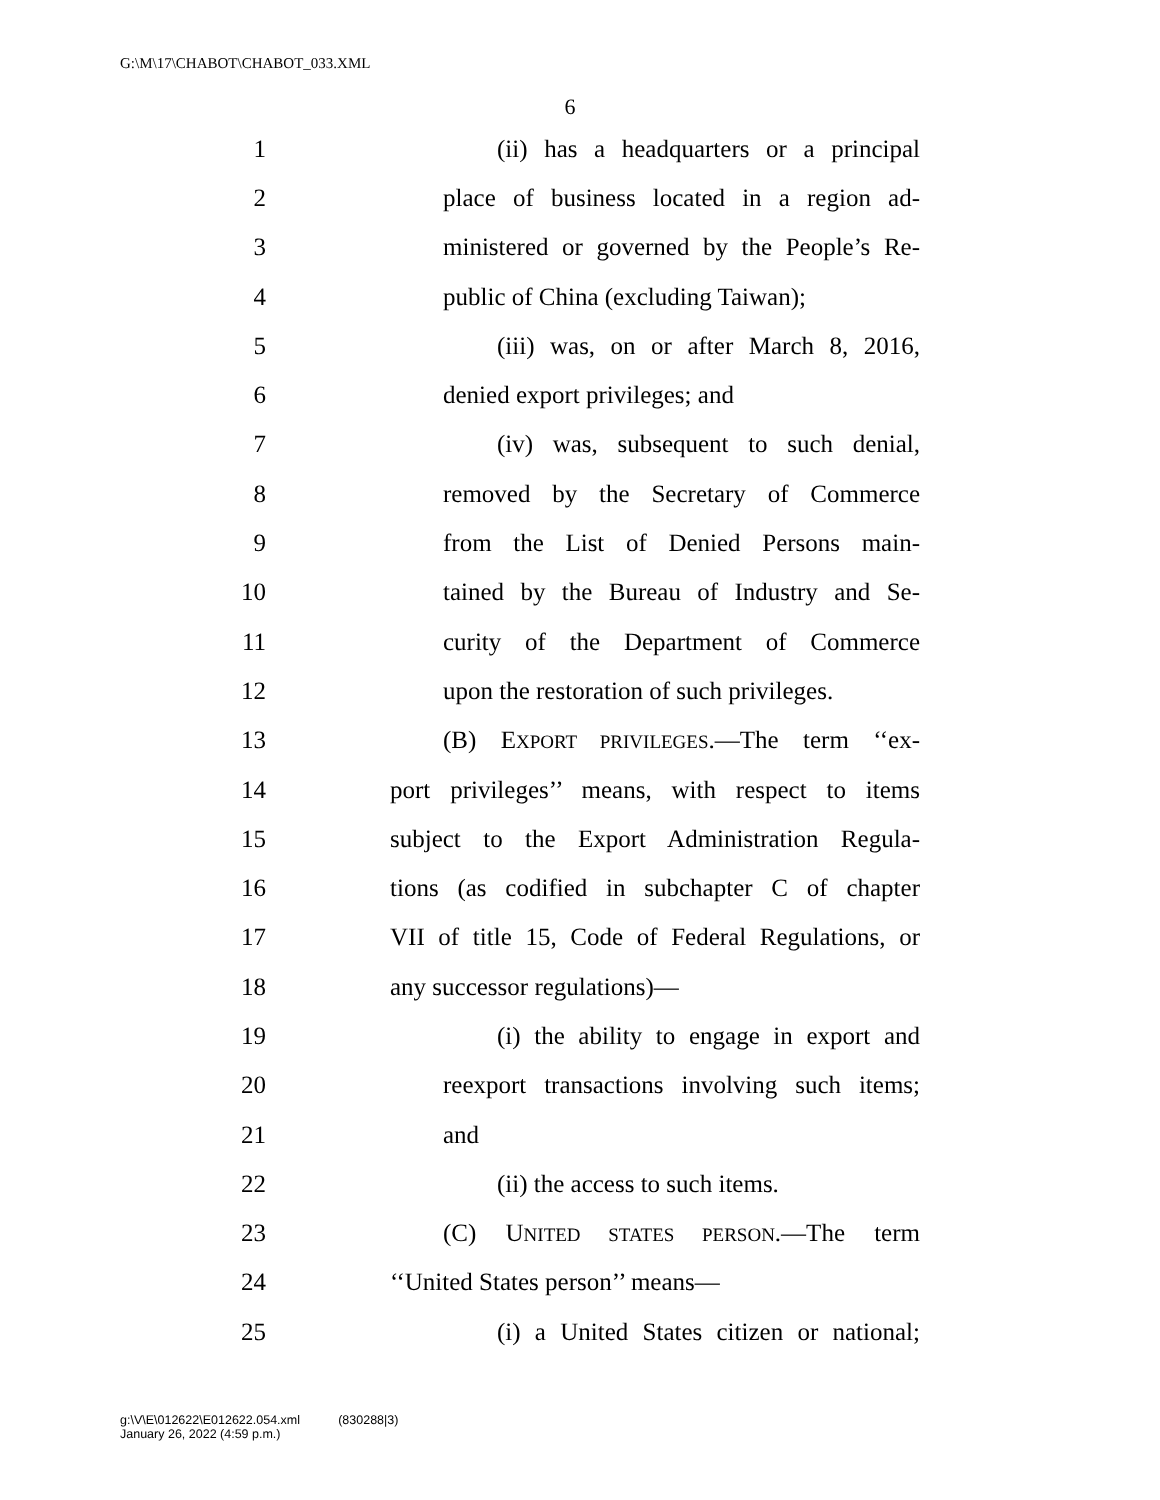G:\M\17\CHABOT\CHABOT_033.XML
6
1 (ii) has a headquarters or a principal
2 place of business located in a region ad-
3 ministered or governed by the People’s Re-
4 public of China (excluding Taiwan);
5 (iii) was, on or after March 8, 2016,
6 denied export privileges; and
7 (iv) was, subsequent to such denial,
8 removed by the Secretary of Commerce
9 from the List of Denied Persons main-
10 tained by the Bureau of Industry and Se-
11 curity of the Department of Commerce
12 upon the restoration of such privileges.
13 (B) EXPORT PRIVILEGES.—The term ‘‘ex-
14 port privileges’’ means, with respect to items
15 subject to the Export Administration Regula-
16 tions (as codified in subchapter C of chapter
17 VII of title 15, Code of Federal Regulations, or
18 any successor regulations)—
19 (i) the ability to engage in export and
20 reexport transactions involving such items;
21 and
22 (ii) the access to such items.
23 (C) UNITED STATES PERSON.—The term
24 ‘‘United States person’’ means—
25 (i) a United States citizen or national;
g:\V\E\012622\E012622.054.xml (830288|3)
January 26, 2022 (4:59 p.m.)